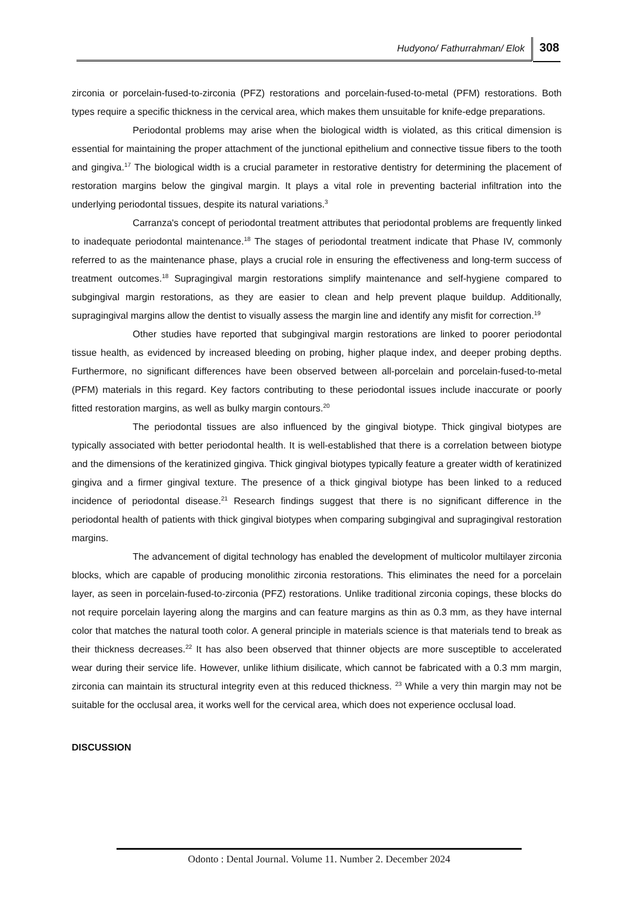Hudyono/ Fathurrahman/ Elok 308
zirconia or porcelain-fused-to-zirconia (PFZ) restorations and porcelain-fused-to-metal (PFM) restorations. Both types require a specific thickness in the cervical area, which makes them unsuitable for knife-edge preparations.
Periodontal problems may arise when the biological width is violated, as this critical dimension is essential for maintaining the proper attachment of the junctional epithelium and connective tissue fibers to the tooth and gingiva.<sup>17</sup> The biological width is a crucial parameter in restorative dentistry for determining the placement of restoration margins below the gingival margin. It plays a vital role in preventing bacterial infiltration into the underlying periodontal tissues, despite its natural variations.<sup>3</sup>
Carranza's concept of periodontal treatment attributes that periodontal problems are frequently linked to inadequate periodontal maintenance.<sup>18</sup> The stages of periodontal treatment indicate that Phase IV, commonly referred to as the maintenance phase, plays a crucial role in ensuring the effectiveness and long-term success of treatment outcomes.<sup>18</sup> Supragingival margin restorations simplify maintenance and self-hygiene compared to subgingival margin restorations, as they are easier to clean and help prevent plaque buildup. Additionally, supragingival margins allow the dentist to visually assess the margin line and identify any misfit for correction.<sup>19</sup>
Other studies have reported that subgingival margin restorations are linked to poorer periodontal tissue health, as evidenced by increased bleeding on probing, higher plaque index, and deeper probing depths. Furthermore, no significant differences have been observed between all-porcelain and porcelain-fused-to-metal (PFM) materials in this regard. Key factors contributing to these periodontal issues include inaccurate or poorly fitted restoration margins, as well as bulky margin contours.<sup>20</sup>
The periodontal tissues are also influenced by the gingival biotype. Thick gingival biotypes are typically associated with better periodontal health. It is well-established that there is a correlation between biotype and the dimensions of the keratinized gingiva. Thick gingival biotypes typically feature a greater width of keratinized gingiva and a firmer gingival texture. The presence of a thick gingival biotype has been linked to a reduced incidence of periodontal disease.<sup>21</sup> Research findings suggest that there is no significant difference in the periodontal health of patients with thick gingival biotypes when comparing subgingival and supragingival restoration margins.
The advancement of digital technology has enabled the development of multicolor multilayer zirconia blocks, which are capable of producing monolithic zirconia restorations. This eliminates the need for a porcelain layer, as seen in porcelain-fused-to-zirconia (PFZ) restorations. Unlike traditional zirconia copings, these blocks do not require porcelain layering along the margins and can feature margins as thin as 0.3 mm, as they have internal color that matches the natural tooth color. A general principle in materials science is that materials tend to break as their thickness decreases.<sup>22</sup> It has also been observed that thinner objects are more susceptible to accelerated wear during their service life. However, unlike lithium disilicate, which cannot be fabricated with a 0.3 mm margin, zirconia can maintain its structural integrity even at this reduced thickness. <sup>23</sup> While a very thin margin may not be suitable for the occlusal area, it works well for the cervical area, which does not experience occlusal load.
DISCUSSION
Odonto : Dental Journal. Volume 11. Number 2. December 2024